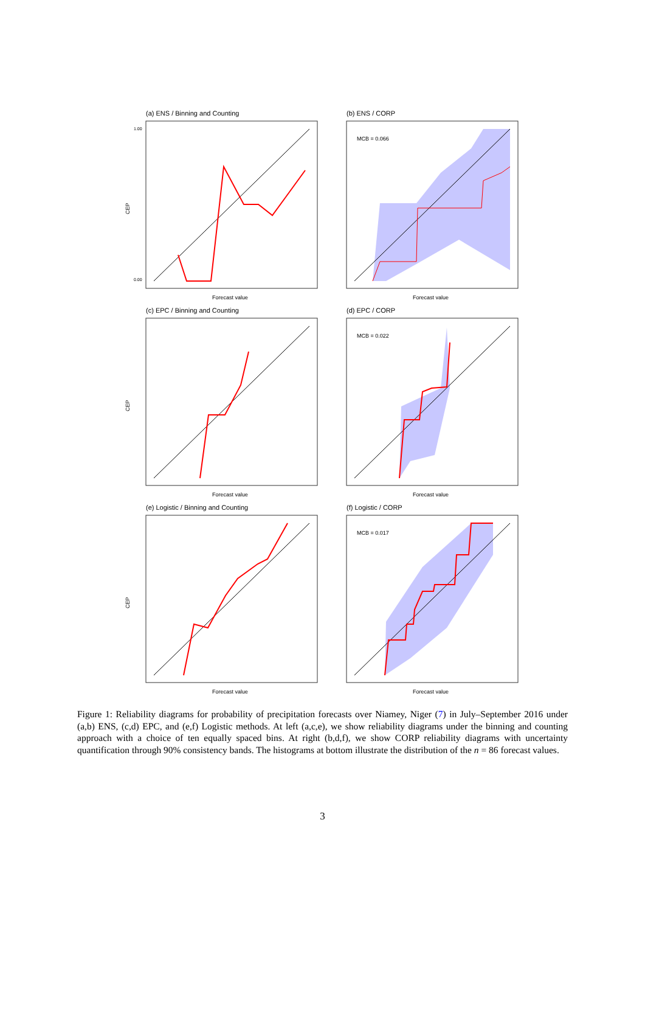(a) ENS / Binning and Counting
CEP
1.00
0.00
Forecast value
(b) ENS / CORP
MCB = 0.066
Forecast value
(c) EPC / Binning and Counting
CEP
Forecast value
(d) EPC / CORP
MCB = 0.022
Forecast value
(e) Logistic / Binning and Counting
CEP
Forecast value
(f) Logistic / CORP
MCB = 0.017
Forecast value
Figure 1: Reliability diagrams for probability of precipitation forecasts over Niamey, Niger (7) in July–September 2016 under (a,b) ENS, (c,d) EPC, and (e,f) Logistic methods. At left (a,c,e), we show reliability diagrams under the binning and counting approach with a choice of ten equally spaced bins. At right (b,d,f), we show CORP reliability diagrams with uncertainty quantification through 90% consistency bands. The histograms at bottom illustrate the distribution of the n = 86 forecast values.
3